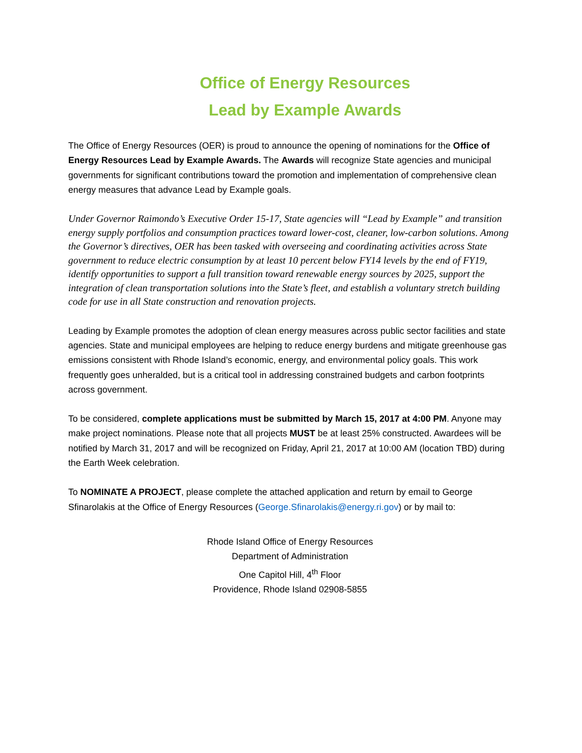Office of Energy Resources
Lead by Example Awards
The Office of Energy Resources (OER) is proud to announce the opening of nominations for the Office of Energy Resources Lead by Example Awards. The Awards will recognize State agencies and municipal governments for significant contributions toward the promotion and implementation of comprehensive clean energy measures that advance Lead by Example goals.
Under Governor Raimondo’s Executive Order 15-17, State agencies will “Lead by Example” and transition energy supply portfolios and consumption practices toward lower-cost, cleaner, low-carbon solutions. Among the Governor’s directives, OER has been tasked with overseeing and coordinating activities across State government to reduce electric consumption by at least 10 percent below FY14 levels by the end of FY19, identify opportunities to support a full transition toward renewable energy sources by 2025, support the integration of clean transportation solutions into the State’s fleet, and establish a voluntary stretch building code for use in all State construction and renovation projects.
Leading by Example promotes the adoption of clean energy measures across public sector facilities and state agencies. State and municipal employees are helping to reduce energy burdens and mitigate greenhouse gas emissions consistent with Rhode Island’s economic, energy, and environmental policy goals. This work frequently goes unheralded, but is a critical tool in addressing constrained budgets and carbon footprints across government.
To be considered, complete applications must be submitted by March 15, 2017 at 4:00 PM. Anyone may make project nominations. Please note that all projects MUST be at least 25% constructed. Awardees will be notified by March 31, 2017 and will be recognized on Friday, April 21, 2017 at 10:00 AM (location TBD) during the Earth Week celebration.
To NOMINATE A PROJECT, please complete the attached application and return by email to George Sfinarolakis at the Office of Energy Resources (George.Sfinarolakis@energy.ri.gov) or by mail to:
Rhode Island Office of Energy Resources
Department of Administration
One Capitol Hill, 4<sup>th</sup> Floor
Providence, Rhode Island 02908-5855